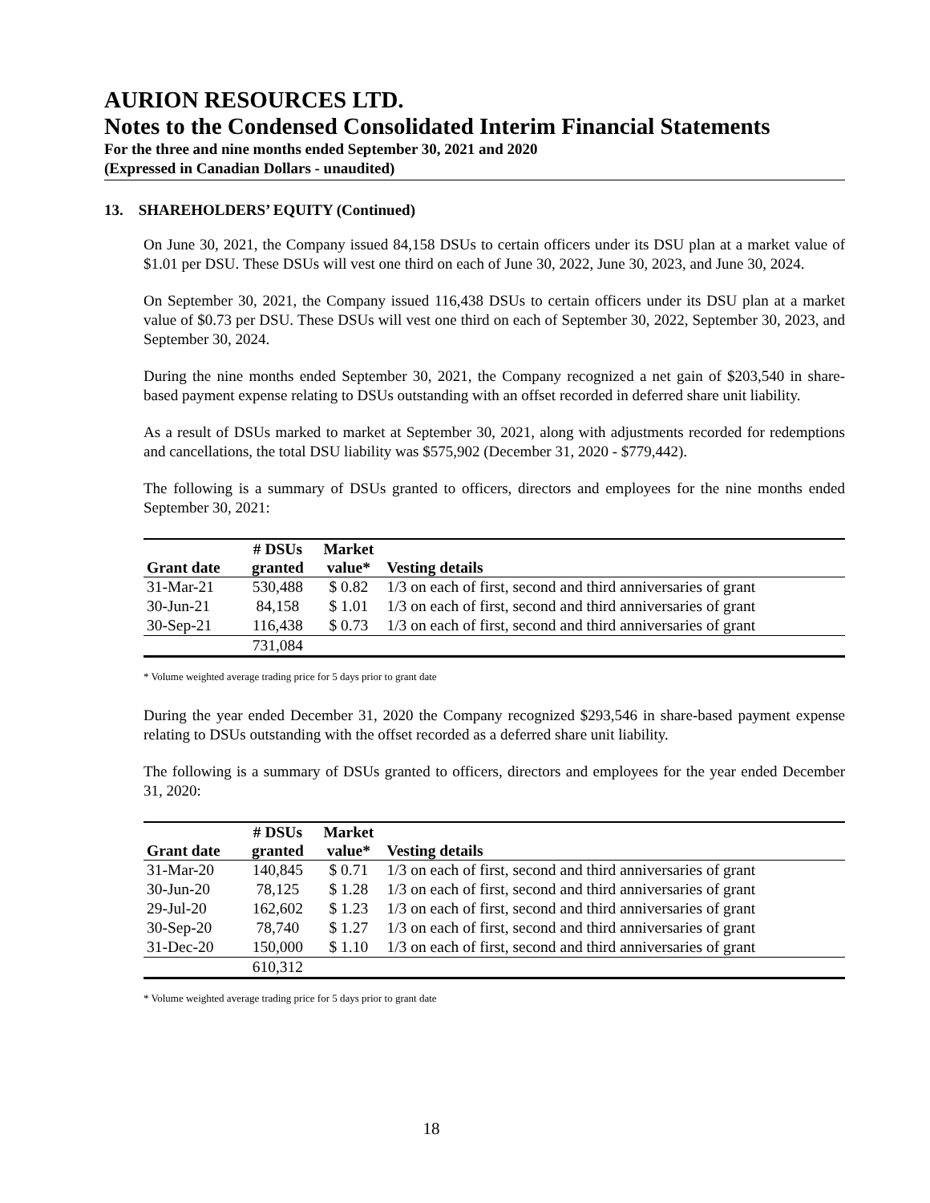AURION RESOURCES LTD.
Notes to the Condensed Consolidated Interim Financial Statements
For the three and nine months ended September 30, 2021 and 2020
(Expressed in Canadian Dollars - unaudited)
13. SHAREHOLDERS’ EQUITY (Continued)
On June 30, 2021, the Company issued 84,158 DSUs to certain officers under its DSU plan at a market value of $1.01 per DSU. These DSUs will vest one third on each of June 30, 2022, June 30, 2023, and June 30, 2024.
On September 30, 2021, the Company issued 116,438 DSUs to certain officers under its DSU plan at a market value of $0.73 per DSU. These DSUs will vest one third on each of September 30, 2022, September 30, 2023, and September 30, 2024.
During the nine months ended September 30, 2021, the Company recognized a net gain of $203,540 in share-based payment expense relating to DSUs outstanding with an offset recorded in deferred share unit liability.
As a result of DSUs marked to market at September 30, 2021, along with adjustments recorded for redemptions and cancellations, the total DSU liability was $575,902 (December 31, 2020 - $779,442).
The following is a summary of DSUs granted to officers, directors and employees for the nine months ended September 30, 2021:
| Grant date | # DSUs granted | Market value* | Vesting details |
| --- | --- | --- | --- |
| 31-Mar-21 | 530,488 | $ 0.82 | 1/3 on each of first, second and third anniversaries of grant |
| 30-Jun-21 | 84,158 | $ 1.01 | 1/3 on each of first, second and third anniversaries of grant |
| 30-Sep-21 | 116,438 | $ 0.73 | 1/3 on each of first, second and third anniversaries of grant |
| | 731,084 | | |
* Volume weighted average trading price for 5 days prior to grant date
During the year ended December 31, 2020 the Company recognized $293,546 in share-based payment expense relating to DSUs outstanding with the offset recorded as a deferred share unit liability.
The following is a summary of DSUs granted to officers, directors and employees for the year ended December 31, 2020:
| Grant date | # DSUs granted | Market value* | Vesting details |
| --- | --- | --- | --- |
| 31-Mar-20 | 140,845 | $ 0.71 | 1/3 on each of first, second and third anniversaries of grant |
| 30-Jun-20 | 78,125 | $ 1.28 | 1/3 on each of first, second and third anniversaries of grant |
| 29-Jul-20 | 162,602 | $ 1.23 | 1/3 on each of first, second and third anniversaries of grant |
| 30-Sep-20 | 78,740 | $ 1.27 | 1/3 on each of first, second and third anniversaries of grant |
| 31-Dec-20 | 150,000 | $ 1.10 | 1/3 on each of first, second and third anniversaries of grant |
| | 610,312 | | |
* Volume weighted average trading price for 5 days prior to grant date
18